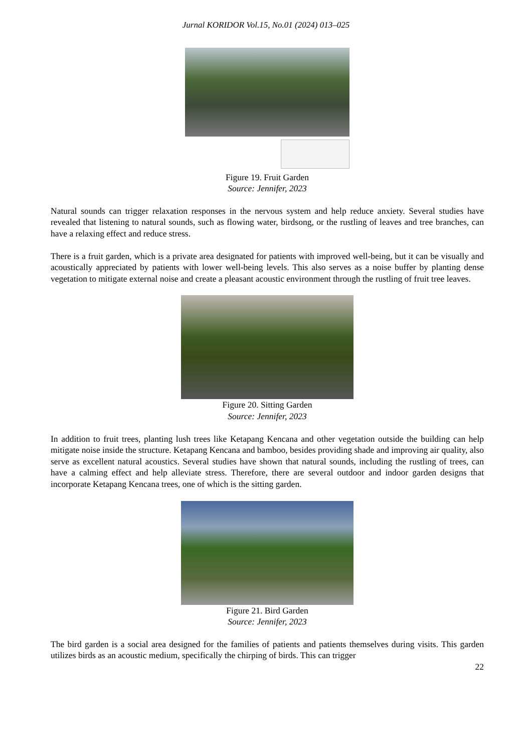Jurnal KORIDOR Vol.15, No.01 (2024) 013–025
Figure 19. Fruit Garden
Source: Jennifer, 2023
Natural sounds can trigger relaxation responses in the nervous system and help reduce anxiety. Several studies have revealed that listening to natural sounds, such as flowing water, birdsong, or the rustling of leaves and tree branches, can have a relaxing effect and reduce stress.
There is a fruit garden, which is a private area designated for patients with improved well-being, but it can be visually and acoustically appreciated by patients with lower well-being levels. This also serves as a noise buffer by planting dense vegetation to mitigate external noise and create a pleasant acoustic environment through the rustling of fruit tree leaves.
Figure 20. Sitting Garden
Source: Jennifer, 2023
In addition to fruit trees, planting lush trees like Ketapang Kencana and other vegetation outside the building can help mitigate noise inside the structure. Ketapang Kencana and bamboo, besides providing shade and improving air quality, also serve as excellent natural acoustics. Several studies have shown that natural sounds, including the rustling of trees, can have a calming effect and help alleviate stress. Therefore, there are several outdoor and indoor garden designs that incorporate Ketapang Kencana trees, one of which is the sitting garden.
Figure 21. Bird Garden
Source: Jennifer, 2023
The bird garden is a social area designed for the families of patients and patients themselves during visits. This garden utilizes birds as an acoustic medium, specifically the chirping of birds. This can trigger
22